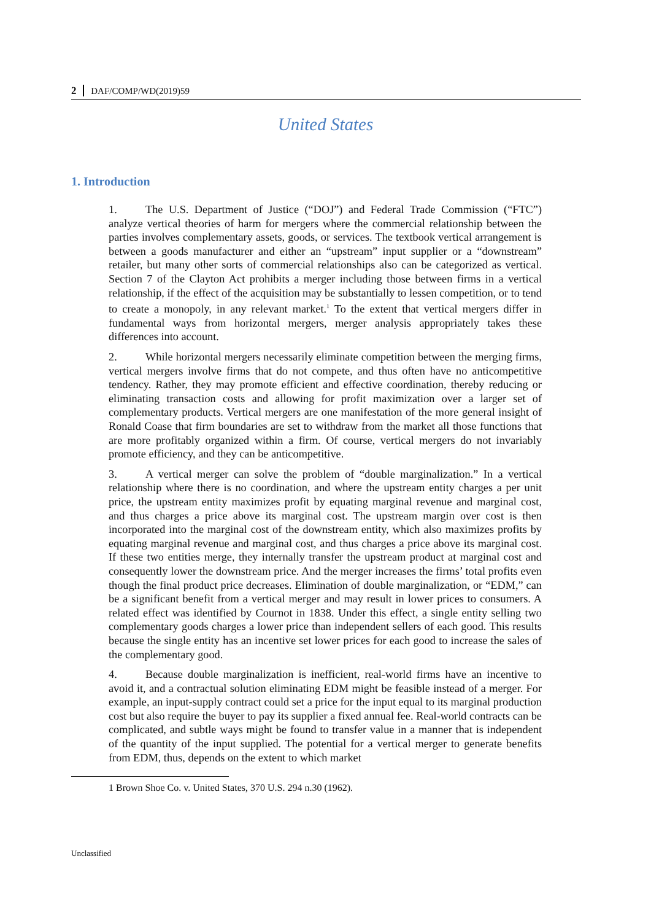2 DAF/COMP/WD(2019)59
United States
1. Introduction
1. The U.S. Department of Justice (“DOJ”) and Federal Trade Commission (“FTC”) analyze vertical theories of harm for mergers where the commercial relationship between the parties involves complementary assets, goods, or services. The textbook vertical arrangement is between a goods manufacturer and either an “upstream” input supplier or a “downstream” retailer, but many other sorts of commercial relationships also can be categorized as vertical. Section 7 of the Clayton Act prohibits a merger including those between firms in a vertical relationship, if the effect of the acquisition may be substantially to lessen competition, or to tend to create a monopoly, in any relevant market.<sup>1</sup> To the extent that vertical mergers differ in fundamental ways from horizontal mergers, merger analysis appropriately takes these differences into account.
2. While horizontal mergers necessarily eliminate competition between the merging firms, vertical mergers involve firms that do not compete, and thus often have no anticompetitive tendency. Rather, they may promote efficient and effective coordination, thereby reducing or eliminating transaction costs and allowing for profit maximization over a larger set of complementary products. Vertical mergers are one manifestation of the more general insight of Ronald Coase that firm boundaries are set to withdraw from the market all those functions that are more profitably organized within a firm. Of course, vertical mergers do not invariably promote efficiency, and they can be anticompetitive.
3. A vertical merger can solve the problem of “double marginalization.” In a vertical relationship where there is no coordination, and where the upstream entity charges a per unit price, the upstream entity maximizes profit by equating marginal revenue and marginal cost, and thus charges a price above its marginal cost. The upstream margin over cost is then incorporated into the marginal cost of the downstream entity, which also maximizes profits by equating marginal revenue and marginal cost, and thus charges a price above its marginal cost. If these two entities merge, they internally transfer the upstream product at marginal cost and consequently lower the downstream price. And the merger increases the firms’ total profits even though the final product price decreases. Elimination of double marginalization, or “EDM,” can be a significant benefit from a vertical merger and may result in lower prices to consumers. A related effect was identified by Cournot in 1838. Under this effect, a single entity selling two complementary goods charges a lower price than independent sellers of each good. This results because the single entity has an incentive set lower prices for each good to increase the sales of the complementary good.
4. Because double marginalization is inefficient, real-world firms have an incentive to avoid it, and a contractual solution eliminating EDM might be feasible instead of a merger. For example, an input-supply contract could set a price for the input equal to its marginal production cost but also require the buyer to pay its supplier a fixed annual fee. Real-world contracts can be complicated, and subtle ways might be found to transfer value in a manner that is independent of the quantity of the input supplied. The potential for a vertical merger to generate benefits from EDM, thus, depends on the extent to which market
1 Brown Shoe Co. v. United States, 370 U.S. 294 n.30 (1962).
Unclassified